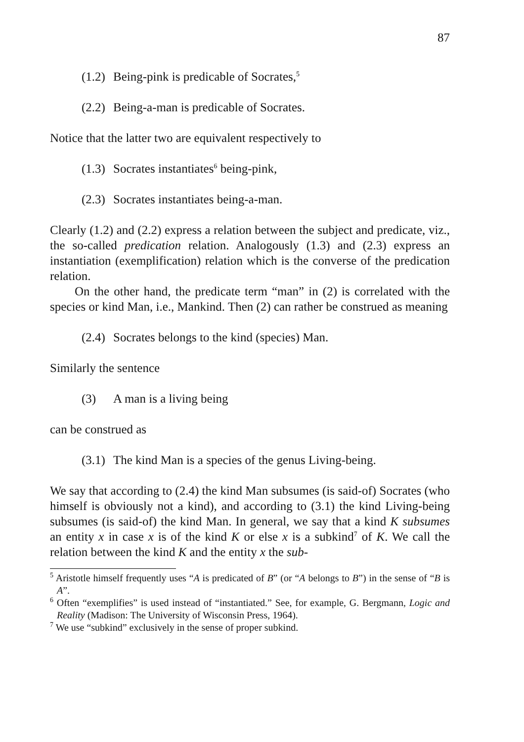87
(1.2) Being-pink is predicable of Socrates,<sup>5</sup>
(2.2) Being-a-man is predicable of Socrates.
Notice that the latter two are equivalent respectively to
(1.3) Socrates instantiates<sup>6</sup> being-pink,
(2.3) Socrates instantiates being-a-man.
Clearly (1.2) and (2.2) express a relation between the subject and predicate, viz., the so-called predication relation. Analogously (1.3) and (2.3) express an instantiation (exemplification) relation which is the converse of the predication relation.
On the other hand, the predicate term “man” in (2) is correlated with the species or kind Man, i.e., Mankind. Then (2) can rather be construed as meaning
(2.4) Socrates belongs to the kind (species) Man.
Similarly the sentence
(3) A man is a living being
can be construed as
(3.1) The kind Man is a species of the genus Living-being.
We say that according to (2.4) the kind Man subsumes (is said-of) Socrates (who himself is obviously not a kind), and according to (3.1) the kind Living-being subsumes (is said-of) the kind Man. In general, we say that a kind K subsumes an entity x in case x is of the kind K or else x is a subkind<sup>7</sup> of K. We call the relation between the kind K and the entity x the sub-
<sup>5</sup> Aristotle himself frequently uses “A is predicated of B” (or “A belongs to B”) in the sense of “B is A”.
<sup>6</sup> Often “exemplifies” is used instead of “instantiated.” See, for example, G. Bergmann, Logic and Reality (Madison: The University of Wisconsin Press, 1964).
<sup>7</sup> We use “subkind” exclusively in the sense of proper subkind.